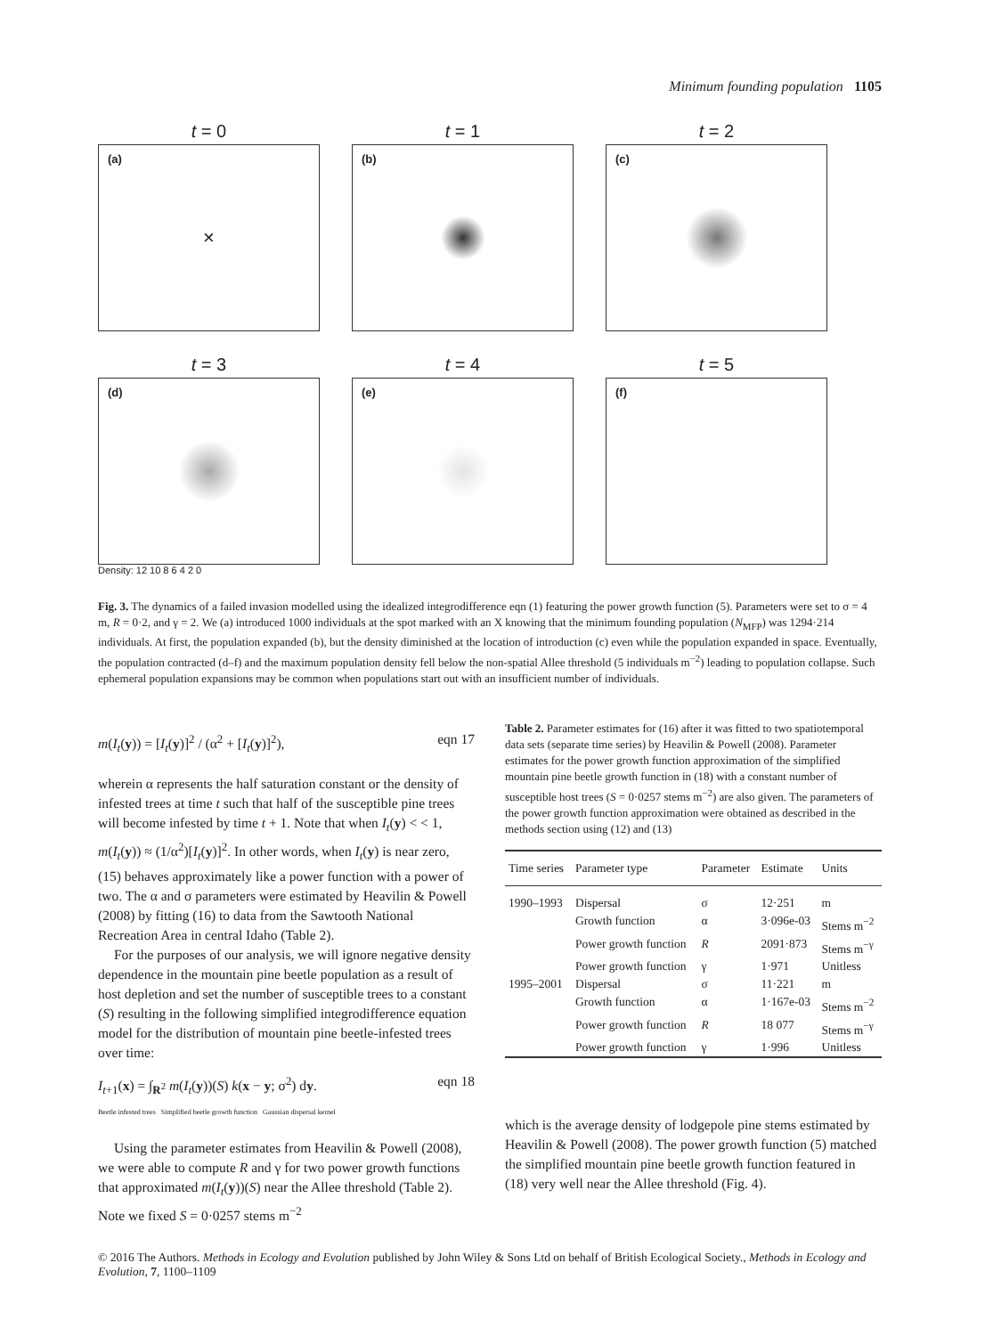Minimum founding population 1105
t = 0
(a)
×
t = 1
(b)
t = 2
(c)
t = 3
(d)
t = 4
(e)
t = 5
(f)
Density: 12 10 8 6 4 2 0
Fig. 3. The dynamics of a failed invasion modelled using the idealized integrodifference eqn (1) featuring the power growth function (5). Parameters were set to σ = 4 m, R = 0·2, and γ = 2. We (a) introduced 1000 individuals at the spot marked with an X knowing that the minimum founding population (N<sub>MFP</sub>) was 1294·214 individuals. At first, the population expanded (b), but the density diminished at the location of introduction (c) even while the population expanded in space. Eventually, the population contracted (d–f) and the maximum population density fell below the non-spatial Allee threshold (5 individuals m<sup>−2</sup>) leading to population collapse. Such ephemeral population expansions may be common when populations start out with an insufficient number of individuals.
m(I<sub>t</sub>(y)) = [I<sub>t</sub>(y)]<sup>2</sup> / (α<sup>2</sup> + [I<sub>t</sub>(y)]<sup>2</sup>), eqn 17
wherein α represents the half saturation constant or the density of infested trees at time t such that half of the susceptible pine trees will become infested by time t + 1. Note that when I<sub>t</sub>(y) < < 1, m(I<sub>t</sub>(y)) ≈ (1/α<sup>2</sup>)[I<sub>t</sub>(y)]<sup>2</sup>. In other words, when I<sub>t</sub>(y) is near zero, (15) behaves approximately like a power function with a power of two. The α and σ parameters were estimated by Heavilin & Powell (2008) by fitting (16) to data from the Sawtooth National Recreation Area in central Idaho (Table 2).
For the purposes of our analysis, we will ignore negative density dependence in the mountain pine beetle population as a result of host depletion and set the number of susceptible trees to a constant (S) resulting in the following simplified integrodifference equation model for the distribution of mountain pine beetle-infested trees over time:
I<sub>t+1</sub>(x) = ∫<sub>R<sup>2</sup></sub> m(I<sub>t</sub>(y))(S) k(x − y; σ<sup>2</sup>) dy.
Beetle infested trees Simplified beetle growth function Gaussian dispersal kernel eqn 18
Using the parameter estimates from Heavilin & Powell (2008), we were able to compute R and γ for two power growth functions that approximated m(I<sub>t</sub>(y))(S) near the Allee threshold (Table 2). Note we fixed S = 0·0257 stems m<sup>−2</sup>
Table 2. Parameter estimates for (16) after it was fitted to two spatiotemporal data sets (separate time series) by Heavilin & Powell (2008). Parameter estimates for the power growth function approximation of the simplified mountain pine beetle growth function in (18) with a constant number of susceptible host trees (S = 0·0257 stems m<sup>−2</sup>) are also given. The parameters of the power growth function approximation were obtained as described in the methods section using (12) and (13)
| Time series | Parameter type | Parameter | Estimate | Units |
| --- | --- | --- | --- | --- |
| 1990–1993 | Dispersal | σ | 12·251 | m |
| | Growth function | α | 3·096e-03 | Stems m<sup>−2</sup> |
| | Power growth function | R | 2091·873 | Stems m<sup>−γ</sup> |
| | Power growth function | γ | 1·971 | Unitless |
| 1995–2001 | Dispersal | σ | 11·221 | m |
| | Growth function | α | 1·167e-03 | Stems m<sup>−2</sup> |
| | Power growth function | R | 18 077 | Stems m<sup>−γ</sup> |
| | Power growth function | γ | 1·996 | Unitless |
which is the average density of lodgepole pine stems estimated by Heavilin & Powell (2008). The power growth function (5) matched the simplified mountain pine beetle growth function featured in (18) very well near the Allee threshold (Fig. 4).
© 2016 The Authors. Methods in Ecology and Evolution published by John Wiley & Sons Ltd on behalf of British Ecological Society., Methods in Ecology and Evolution, 7, 1100–1109